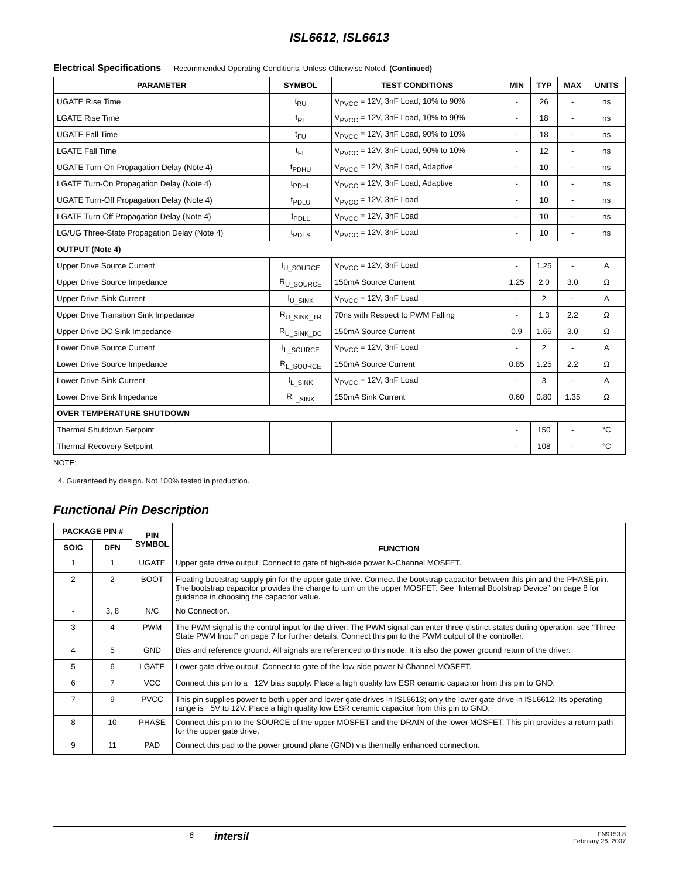ISL6612, ISL6613
Electrical Specifications Recommended Operating Conditions, Unless Otherwise Noted. (Continued)
| PARAMETER | SYMBOL | TEST CONDITIONS | MIN | TYP | MAX | UNITS |
| --- | --- | --- | --- | --- | --- | --- |
| UGATE Rise Time | t<sub>RU</sub> | V<sub>PVCC</sub> = 12V, 3nF Load, 10% to 90% | - | 26 | - | ns |
| LGATE Rise Time | t<sub>RL</sub> | V<sub>PVCC</sub> = 12V, 3nF Load, 10% to 90% | - | 18 | - | ns |
| UGATE Fall Time | t<sub>FU</sub> | V<sub>PVCC</sub> = 12V, 3nF Load, 90% to 10% | - | 18 | - | ns |
| LGATE Fall Time | t<sub>FL</sub> | V<sub>PVCC</sub> = 12V, 3nF Load, 90% to 10% | - | 12 | - | ns |
| UGATE Turn-On Propagation Delay (Note 4) | t<sub>PDHU</sub> | V<sub>PVCC</sub> = 12V, 3nF Load, Adaptive | - | 10 | - | ns |
| LGATE Turn-On Propagation Delay (Note 4) | t<sub>PDHL</sub> | V<sub>PVCC</sub> = 12V, 3nF Load, Adaptive | - | 10 | - | ns |
| UGATE Turn-Off Propagation Delay (Note 4) | t<sub>PDLU</sub> | V<sub>PVCC</sub> = 12V, 3nF Load | - | 10 | - | ns |
| LGATE Turn-Off Propagation Delay (Note 4) | t<sub>PDLL</sub> | V<sub>PVCC</sub> = 12V, 3nF Load | - | 10 | - | ns |
| LG/UG Three-State Propagation Delay (Note 4) | t<sub>PDTS</sub> | V<sub>PVCC</sub> = 12V, 3nF Load | - | 10 | - | ns |
| OUTPUT (Note 4) | | | | | | |
| Upper Drive Source Current | I<sub>U_SOURCE</sub> | V<sub>PVCC</sub> = 12V, 3nF Load | - | 1.25 | - | A |
| Upper Drive Source Impedance | R<sub>U_SOURCE</sub> | 150mA Source Current | 1.25 | 2.0 | 3.0 | Ω |
| Upper Drive Sink Current | I<sub>U_SINK</sub> | V<sub>PVCC</sub> = 12V, 3nF Load | - | 2 | - | A |
| Upper Drive Transition Sink Impedance | R<sub>U_SINK_TR</sub> | 70ns with Respect to PWM Falling | - | 1.3 | 2.2 | Ω |
| Upper Drive DC Sink Impedance | R<sub>U_SINK_DC</sub> | 150mA Source Current | 0.9 | 1.65 | 3.0 | Ω |
| Lower Drive Source Current | I<sub>L_SOURCE</sub> | V<sub>PVCC</sub> = 12V, 3nF Load | - | 2 | - | A |
| Lower Drive Source Impedance | R<sub>L_SOURCE</sub> | 150mA Source Current | 0.85 | 1.25 | 2.2 | Ω |
| Lower Drive Sink Current | I<sub>L_SINK</sub> | V<sub>PVCC</sub> = 12V, 3nF Load | - | 3 | - | A |
| Lower Drive Sink Impedance | R<sub>L_SINK</sub> | 150mA Sink Current | 0.60 | 0.80 | 1.35 | Ω |
| OVER TEMPERATURE SHUTDOWN | | | | | | |
| Thermal Shutdown Setpoint | | | - | 150 | - | °C |
| Thermal Recovery Setpoint | | | - | 108 | - | °C |
NOTE:
4. Guaranteed by design. Not 100% tested in production.
Functional Pin Description
| PACKAGE PIN # | | PIN SYMBOL | FUNCTION |
| --- | --- | --- | --- |
| SOIC | DFN | | |
| 1 | 1 | UGATE | Upper gate drive output. Connect to gate of high-side power N-Channel MOSFET. |
| 2 | 2 | BOOT | Floating bootstrap supply pin for the upper gate drive. Connect the bootstrap capacitor between this pin and the PHASE pin. The bootstrap capacitor provides the charge to turn on the upper MOSFET. See “Internal Bootstrap Device” on page 8 for guidance in choosing the capacitor value. |
| - | 3, 8 | N/C | No Connection. |
| 3 | 4 | PWM | The PWM signal is the control input for the driver. The PWM signal can enter three distinct states during operation; see “Three-State PWM Input” on page 7 for further details. Connect this pin to the PWM output of the controller. |
| 4 | 5 | GND | Bias and reference ground. All signals are referenced to this node. It is also the power ground return of the driver. |
| 5 | 6 | LGATE | Lower gate drive output. Connect to gate of the low-side power N-Channel MOSFET. |
| 6 | 7 | VCC | Connect this pin to a +12V bias supply. Place a high quality low ESR ceramic capacitor from this pin to GND. |
| 7 | 9 | PVCC | This pin supplies power to both upper and lower gate drives in ISL6613; only the lower gate drive in ISL6612. Its operating range is +5V to 12V. Place a high quality low ESR ceramic capacitor from this pin to GND. |
| 8 | 10 | PHASE | Connect this pin to the SOURCE of the upper MOSFET and the DRAIN of the lower MOSFET. This pin provides a return path for the upper gate drive. |
| 9 | 11 | PAD | Connect this pad to the power ground plane (GND) via thermally enhanced connection. |
6
intersil
FN9153.8
February 26, 2007